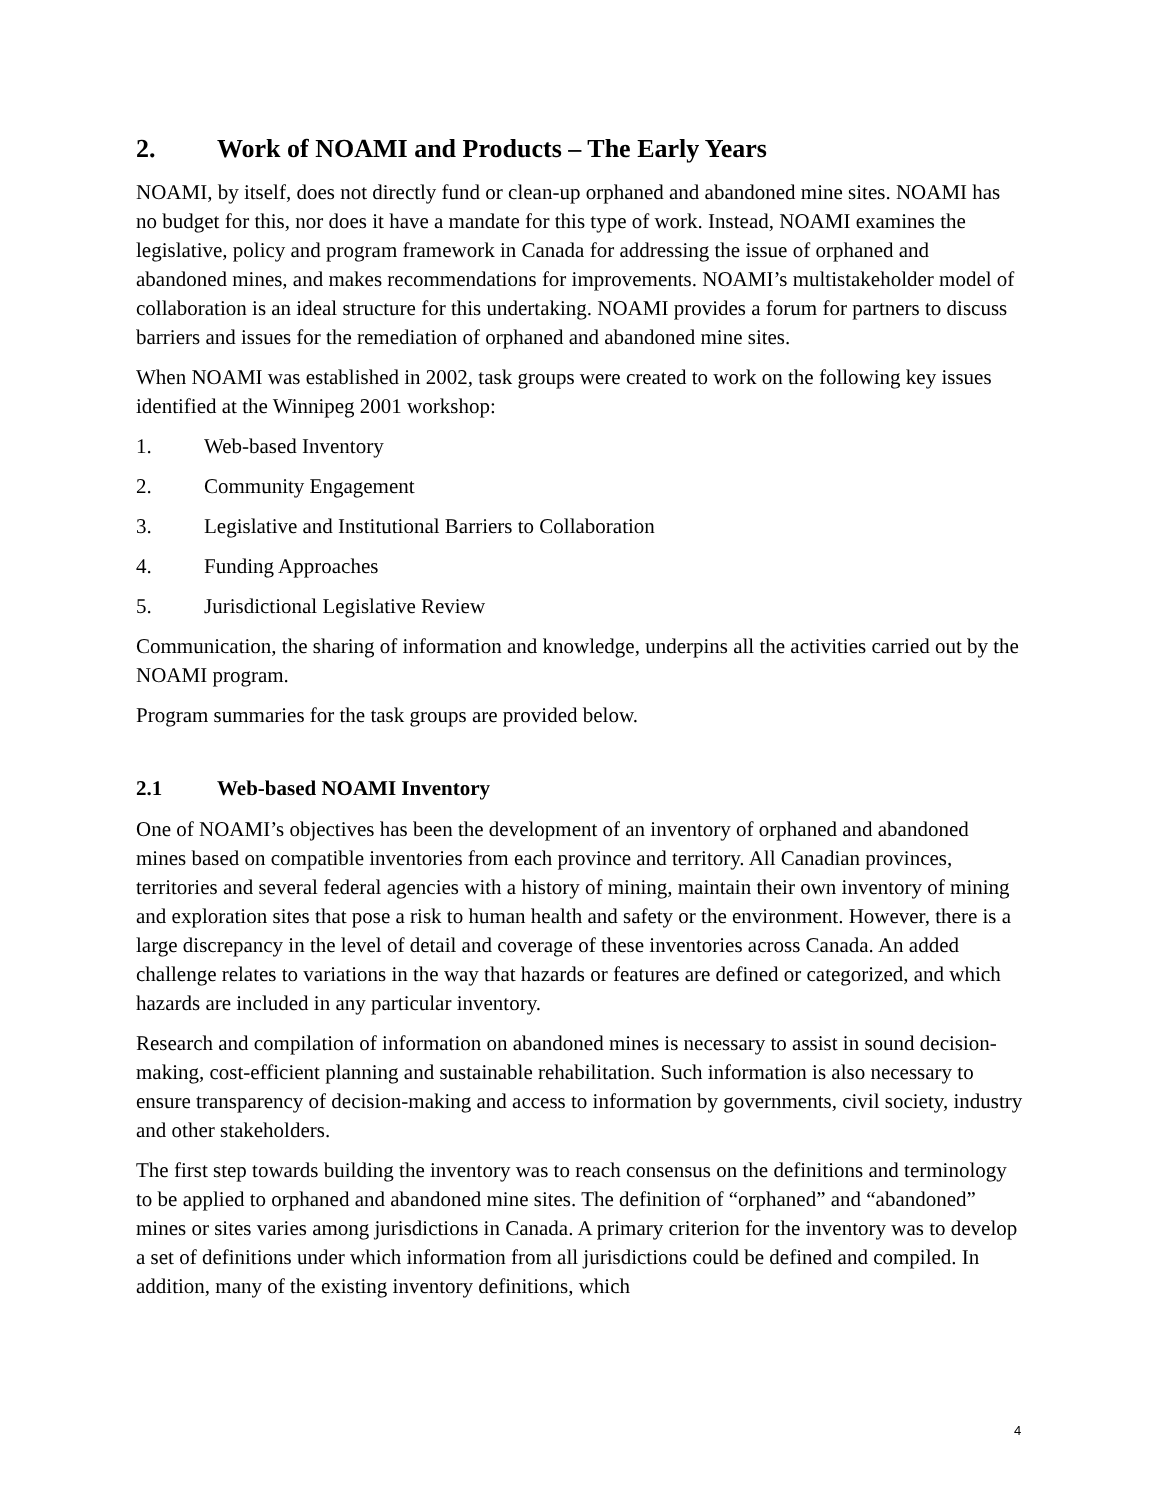2. Work of NOAMI and Products – The Early Years
NOAMI, by itself, does not directly fund or clean-up orphaned and abandoned mine sites. NOAMI has no budget for this, nor does it have a mandate for this type of work. Instead, NOAMI examines the legislative, policy and program framework in Canada for addressing the issue of orphaned and abandoned mines, and makes recommendations for improvements. NOAMI’s multistakeholder model of collaboration is an ideal structure for this undertaking. NOAMI provides a forum for partners to discuss barriers and issues for the remediation of orphaned and abandoned mine sites.
When NOAMI was established in 2002, task groups were created to work on the following key issues identified at the Winnipeg 2001 workshop:
1. Web-based Inventory
2. Community Engagement
3. Legislative and Institutional Barriers to Collaboration
4. Funding Approaches
5. Jurisdictional Legislative Review
Communication, the sharing of information and knowledge, underpins all the activities carried out by the NOAMI program.
Program summaries for the task groups are provided below.
2.1 Web-based NOAMI Inventory
One of NOAMI’s objectives has been the development of an inventory of orphaned and abandoned mines based on compatible inventories from each province and territory. All Canadian provinces, territories and several federal agencies with a history of mining, maintain their own inventory of mining and exploration sites that pose a risk to human health and safety or the environment. However, there is a large discrepancy in the level of detail and coverage of these inventories across Canada. An added challenge relates to variations in the way that hazards or features are defined or categorized, and which hazards are included in any particular inventory.
Research and compilation of information on abandoned mines is necessary to assist in sound decision-making, cost-efficient planning and sustainable rehabilitation. Such information is also necessary to ensure transparency of decision-making and access to information by governments, civil society, industry and other stakeholders.
The first step towards building the inventory was to reach consensus on the definitions and terminology to be applied to orphaned and abandoned mine sites. The definition of “orphaned” and “abandoned” mines or sites varies among jurisdictions in Canada. A primary criterion for the inventory was to develop a set of definitions under which information from all jurisdictions could be defined and compiled. In addition, many of the existing inventory definitions, which
4